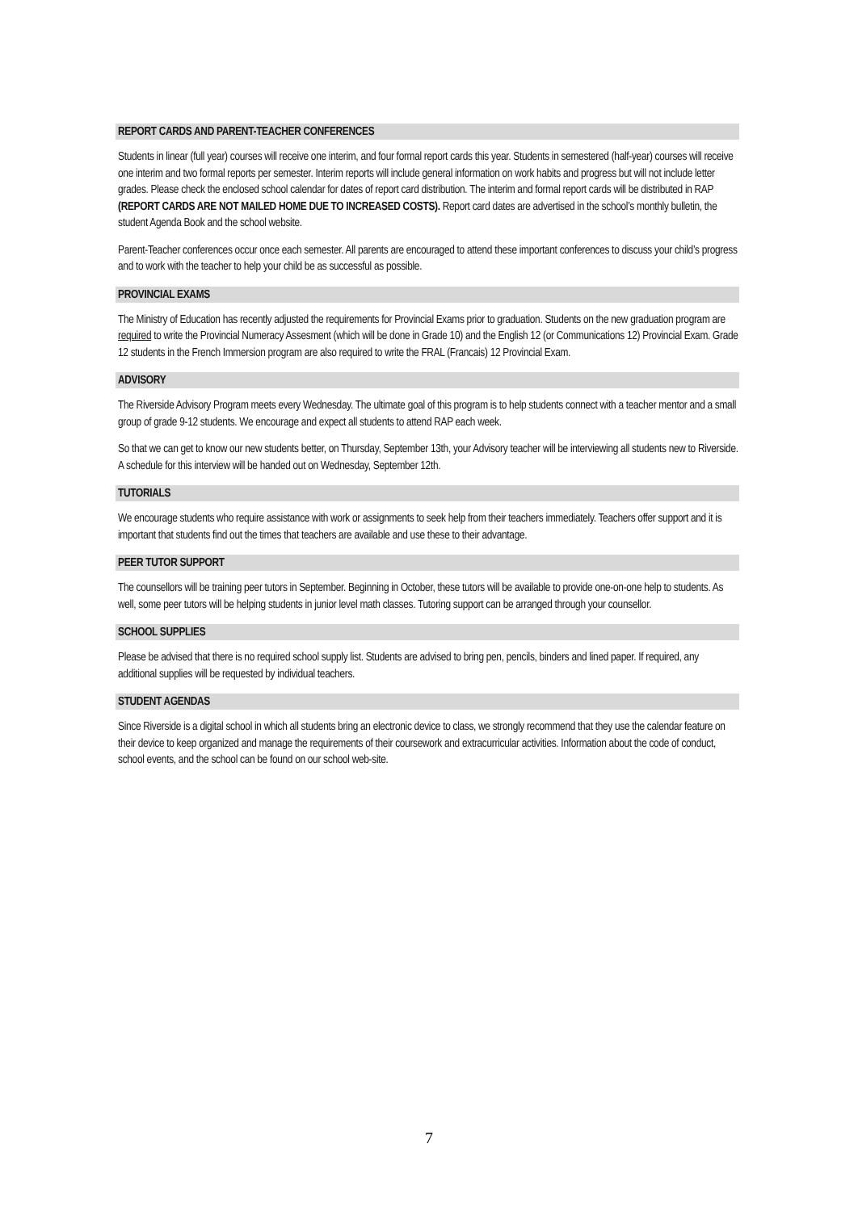REPORT CARDS AND PARENT-TEACHER CONFERENCES
Students in linear (full year) courses will receive one interim, and four formal report cards this year. Students in semestered (half-year) courses will receive one interim and two formal reports per semester. Interim reports will include general information on work habits and progress but will not include letter grades. Please check the enclosed school calendar for dates of report card distribution. The interim and formal report cards will be distributed in RAP (REPORT CARDS ARE NOT MAILED HOME DUE TO INCREASED COSTS). Report card dates are advertised in the school’s monthly bulletin, the student Agenda Book and the school website.
Parent-Teacher conferences occur once each semester. All parents are encouraged to attend these important conferences to discuss your child’s progress and to work with the teacher to help your child be as successful as possible.
PROVINCIAL EXAMS
The Ministry of Education has recently adjusted the requirements for Provincial Exams prior to graduation. Students on the new graduation program are required to write the Provincial Numeracy Assesment (which will be done in Grade 10) and the English 12 (or Communications 12) Provincial Exam. Grade 12 students in the French Immersion program are also required to write the FRAL (Francais) 12 Provincial Exam.
ADVISORY
The Riverside Advisory Program meets every Wednesday. The ultimate goal of this program is to help students connect with a teacher mentor and a small group of grade 9-12 students. We encourage and expect all students to attend RAP each week.
So that we can get to know our new students better, on Thursday, September 13th, your Advisory teacher will be interviewing all students new to Riverside. A schedule for this interview will be handed out on Wednesday, September 12th.
TUTORIALS
We encourage students who require assistance with work or assignments to seek help from their teachers immediately. Teachers offer support and it is important that students find out the times that teachers are available and use these to their advantage.
PEER TUTOR SUPPORT
The counsellors will be training peer tutors in September. Beginning in October, these tutors will be available to provide one-on-one help to students. As well, some peer tutors will be helping students in junior level math classes. Tutoring support can be arranged through your counsellor.
SCHOOL SUPPLIES
Please be advised that there is no required school supply list. Students are advised to bring pen, pencils, binders and lined paper. If required, any additional supplies will be requested by individual teachers.
STUDENT AGENDAS
Since Riverside is a digital school in which all students bring an electronic device to class, we strongly recommend that they use the calendar feature on their device to keep organized and manage the requirements of their coursework and extracurricular activities. Information about the code of conduct, school events, and the school can be found on our school web-site.
7